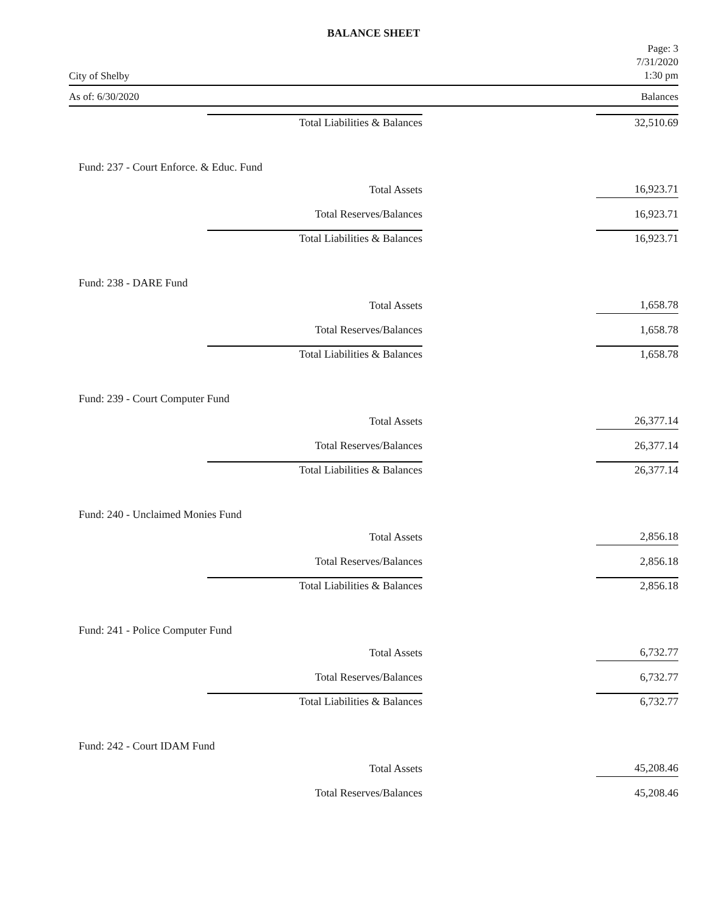BALANCE SHEET
City of Shelby
Page: 3
7/31/2020
1:30 pm
As of: 6/30/2020 Balances
| Total Liabilities & Balances | 32,510.69 |
| Fund: 237 - Court Enforce. & Educ. Fund | |
| Total Assets | 16,923.71 |
| Total Reserves/Balances | 16,923.71 |
| Total Liabilities & Balances | 16,923.71 |
| Fund: 238 - DARE Fund | |
| Total Assets | 1,658.78 |
| Total Reserves/Balances | 1,658.78 |
| Total Liabilities & Balances | 1,658.78 |
| Fund: 239 - Court Computer Fund | |
| Total Assets | 26,377.14 |
| Total Reserves/Balances | 26,377.14 |
| Total Liabilities & Balances | 26,377.14 |
| Fund: 240 - Unclaimed Monies Fund | |
| Total Assets | 2,856.18 |
| Total Reserves/Balances | 2,856.18 |
| Total Liabilities & Balances | 2,856.18 |
| Fund: 241 - Police Computer Fund | |
| Total Assets | 6,732.77 |
| Total Reserves/Balances | 6,732.77 |
| Total Liabilities & Balances | 6,732.77 |
| Fund: 242 - Court IDAM Fund | |
| Total Assets | 45,208.46 |
| Total Reserves/Balances | 45,208.46 |